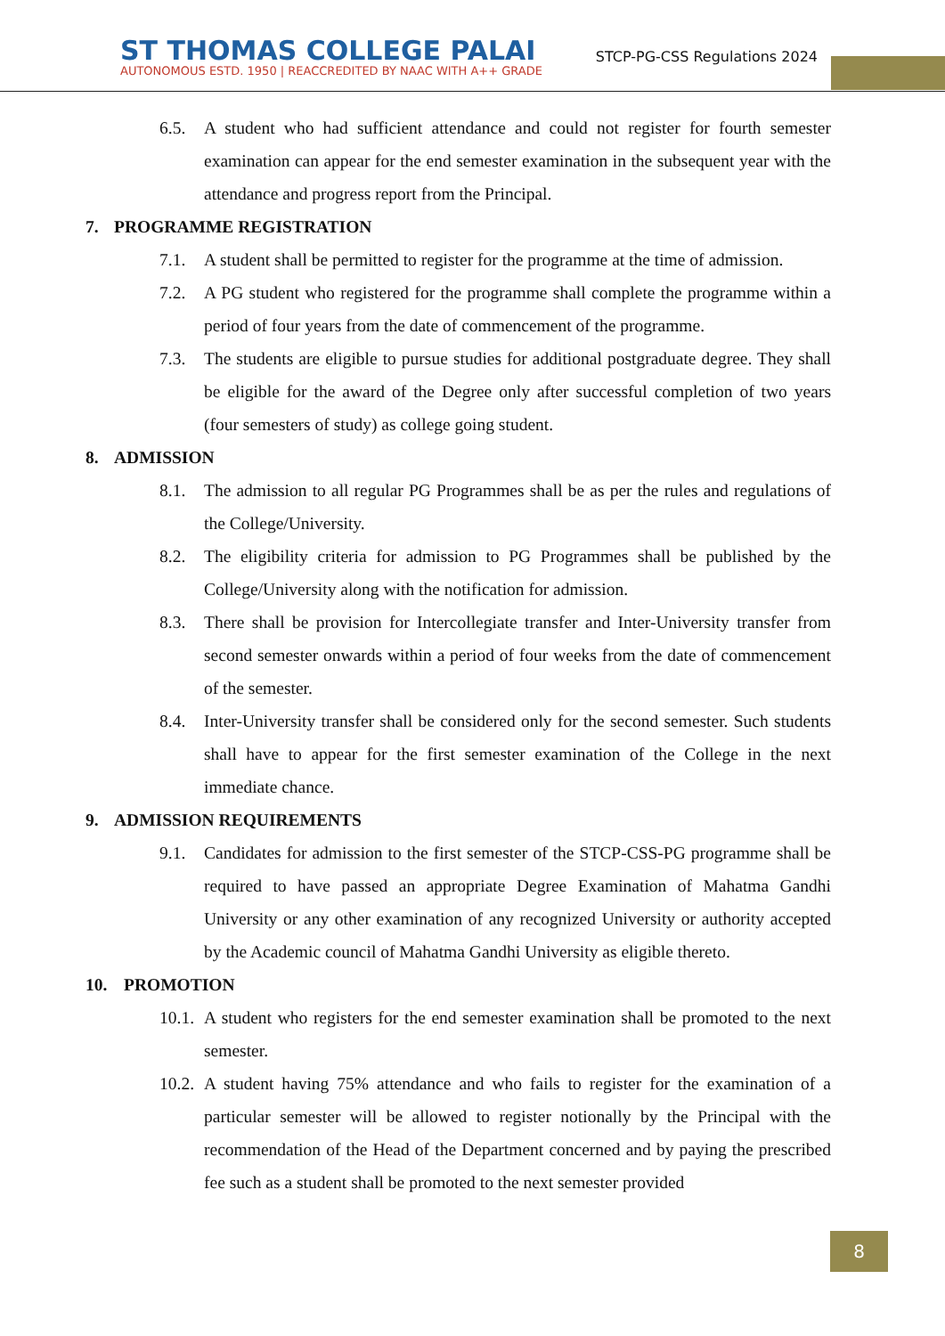ST THOMAS COLLEGE PALAI
AUTONOMOUS ESTD. 1950 | REACCREDITED BY NAAC WITH A++ GRADE
STCP-PG-CSS Regulations 2024
6.5. A student who had sufficient attendance and could not register for fourth semester examination can appear for the end semester examination in the subsequent year with the attendance and progress report from the Principal.
7. PROGRAMME REGISTRATION
7.1. A student shall be permitted to register for the programme at the time of admission.
7.2. A PG student who registered for the programme shall complete the programme within a period of four years from the date of commencement of the programme.
7.3. The students are eligible to pursue studies for additional postgraduate degree. They shall be eligible for the award of the Degree only after successful completion of two years (four semesters of study) as college going student.
8. ADMISSION
8.1. The admission to all regular PG Programmes shall be as per the rules and regulations of the College/University.
8.2. The eligibility criteria for admission to PG Programmes shall be published by the College/University along with the notification for admission.
8.3. There shall be provision for Intercollegiate transfer and Inter-University transfer from second semester onwards within a period of four weeks from the date of commencement of the semester.
8.4. Inter-University transfer shall be considered only for the second semester. Such students shall have to appear for the first semester examination of the College in the next immediate chance.
9. ADMISSION REQUIREMENTS
9.1. Candidates for admission to the first semester of the STCP-CSS-PG programme shall be required to have passed an appropriate Degree Examination of Mahatma Gandhi University or any other examination of any recognized University or authority accepted by the Academic council of Mahatma Gandhi University as eligible thereto.
10. PROMOTION
10.1. A student who registers for the end semester examination shall be promoted to the next semester.
10.2. A student having 75% attendance and who fails to register for the examination of a particular semester will be allowed to register notionally by the Principal with the recommendation of the Head of the Department concerned and by paying the prescribed fee such as a student shall be promoted to the next semester provided
8